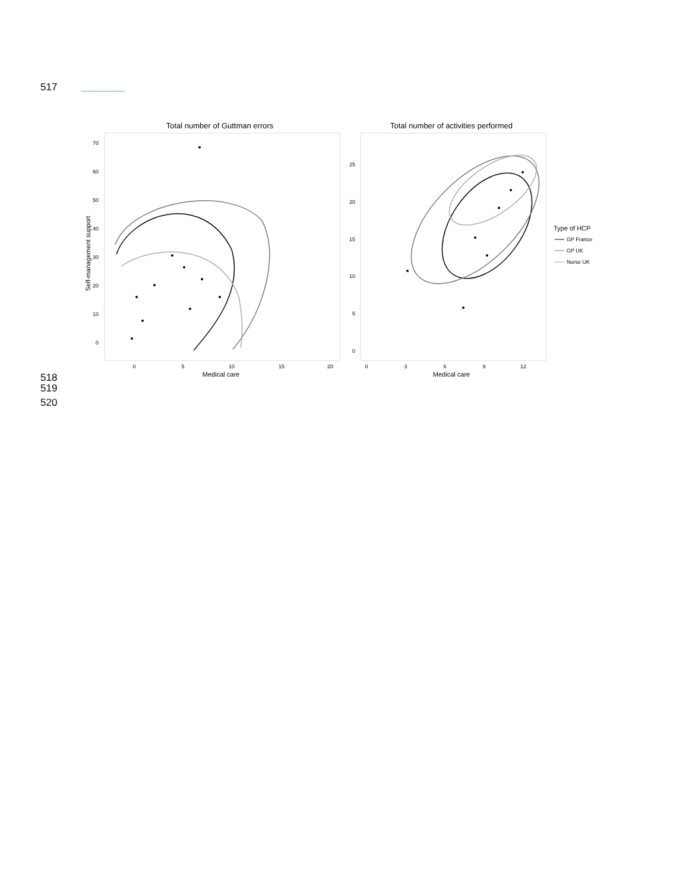517
Total number of Guttman errors
Self-management support
70
60
50
40
30
20
10
0
0
5
10
15
20
Medical care
Total number of activities performed
25
20
15
10
5
0
0
3
6
9
12
Medical care
Type of HCP
GP France
GP UK
Nurse UK
518
519
520